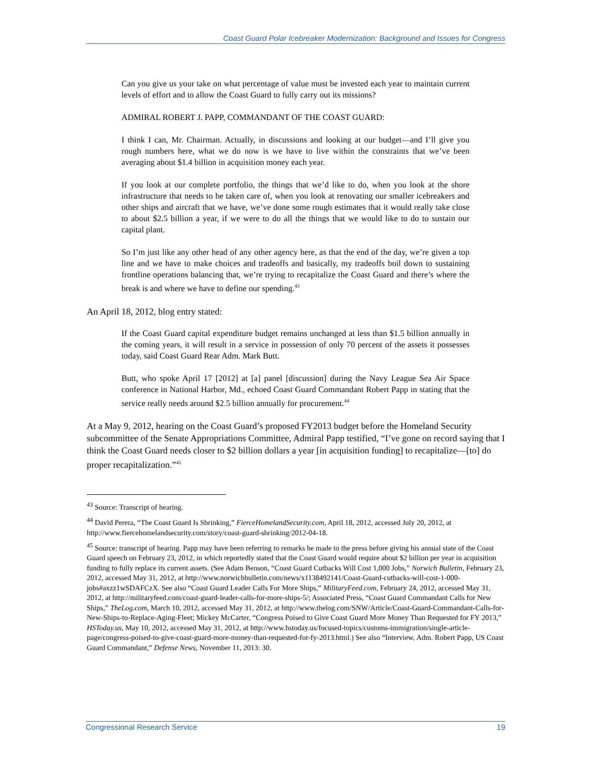Coast Guard Polar Icebreaker Modernization: Background and Issues for Congress
Can you give us your take on what percentage of value must be invested each year to maintain current levels of effort and to allow the Coast Guard to fully carry out its missions?
ADMIRAL ROBERT J. PAPP, COMMANDANT OF THE COAST GUARD:
I think I can, Mr. Chairman. Actually, in discussions and looking at our budget—and I’ll give you rough numbers here, what we do now is we have to live within the constraints that we’ve been averaging about $1.4 billion in acquisition money each year.
If you look at our complete portfolio, the things that we’d like to do, when you look at the shore infrastructure that needs to be taken care of, when you look at renovating our smaller icebreakers and other ships and aircraft that we have, we’ve done some rough estimates that it would really take close to about $2.5 billion a year, if we were to do all the things that we would like to do to sustain our capital plant.
So I’m just like any other head of any other agency here, as that the end of the day, we’re given a top line and we have to make choices and tradeoffs and basically, my tradeoffs boil down to sustaining frontline operations balancing that, we’re trying to recapitalize the Coast Guard and there’s where the break is and where we have to define our spending.<sup>43</sup>
An April 18, 2012, blog entry stated:
If the Coast Guard capital expenditure budget remains unchanged at less than $1.5 billion annually in the coming years, it will result in a service in possession of only 70 percent of the assets it possesses today, said Coast Guard Rear Adm. Mark Butt.
Butt, who spoke April 17 [2012] at [a] panel [discussion] during the Navy League Sea Air Space conference in National Harbor, Md., echoed Coast Guard Commandant Robert Papp in stating that the service really needs around $2.5 billion annually for procurement.<sup>44</sup>
At a May 9, 2012, hearing on the Coast Guard’s proposed FY2013 budget before the Homeland Security subcommittee of the Senate Appropriations Committee, Admiral Papp testified, “I’ve gone on record saying that I think the Coast Guard needs closer to $2 billion dollars a year [in acquisition funding] to recapitalize—[to] do proper recapitalization.”<sup>45</sup>
<sup>43</sup> Source: Transcript of hearing.
<sup>44</sup> David Perera, “The Coast Guard Is Shrinking,” FierceHomelandSecurity.com, April 18, 2012, accessed July 20, 2012, at http://www.fiercehomelandsecurity.com/story/coast-guard-shrinking/2012-04-18.
<sup>45</sup> Source: transcript of hearing. Papp may have been referring to remarks he made to the press before giving his annual state of the Coast Guard speech on February 23, 2012, in which reportedly stated that the Coast Guard would require about $2 billion per year in acquisition funding to fully replace its current assets. (See Adam Benson, “Coast Guard Cutbacks Will Cost 1,000 Jobs,” Norwich Bulletin, February 23, 2012, accessed May 31, 2012, at http://www.norwichbulletin.com/news/x1138492141/Coast-Guard-cutbacks-will-cost-1-000-jobs#axzz1wSDAFCzX. See also “Coast Guard Leader Calls For More Ships,” MilitaryFeed.com, February 24, 2012, accessed May 31, 2012, at http://militaryfeed.com/coast-guard-leader-calls-for-more-ships-5/; Associated Press, “Coast Guard Commandant Calls for New Ships,” TheLog.com, March 10, 2012, accessed May 31, 2012, at http://www.thelog.com/SNW/Article/Coast-Guard-Commandant-Calls-for-New-Ships-to-Replace-Aging-Fleet; Mickey McCarter, “Congress Poised to Give Coast Guard More Money Than Requested for FY 2013,” HSToday.us, May 10, 2012, accessed May 31, 2012, at http://www.hstoday.us/focused-topics/customs-immigration/single-article-page/congress-poised-to-give-coast-guard-more-money-than-requested-for-fy-2013.html.) See also “Interview, Adm. Robert Papp, US Coast Guard Commandant,” Defense News, November 11, 2013: 30.
Congressional Research Service 19